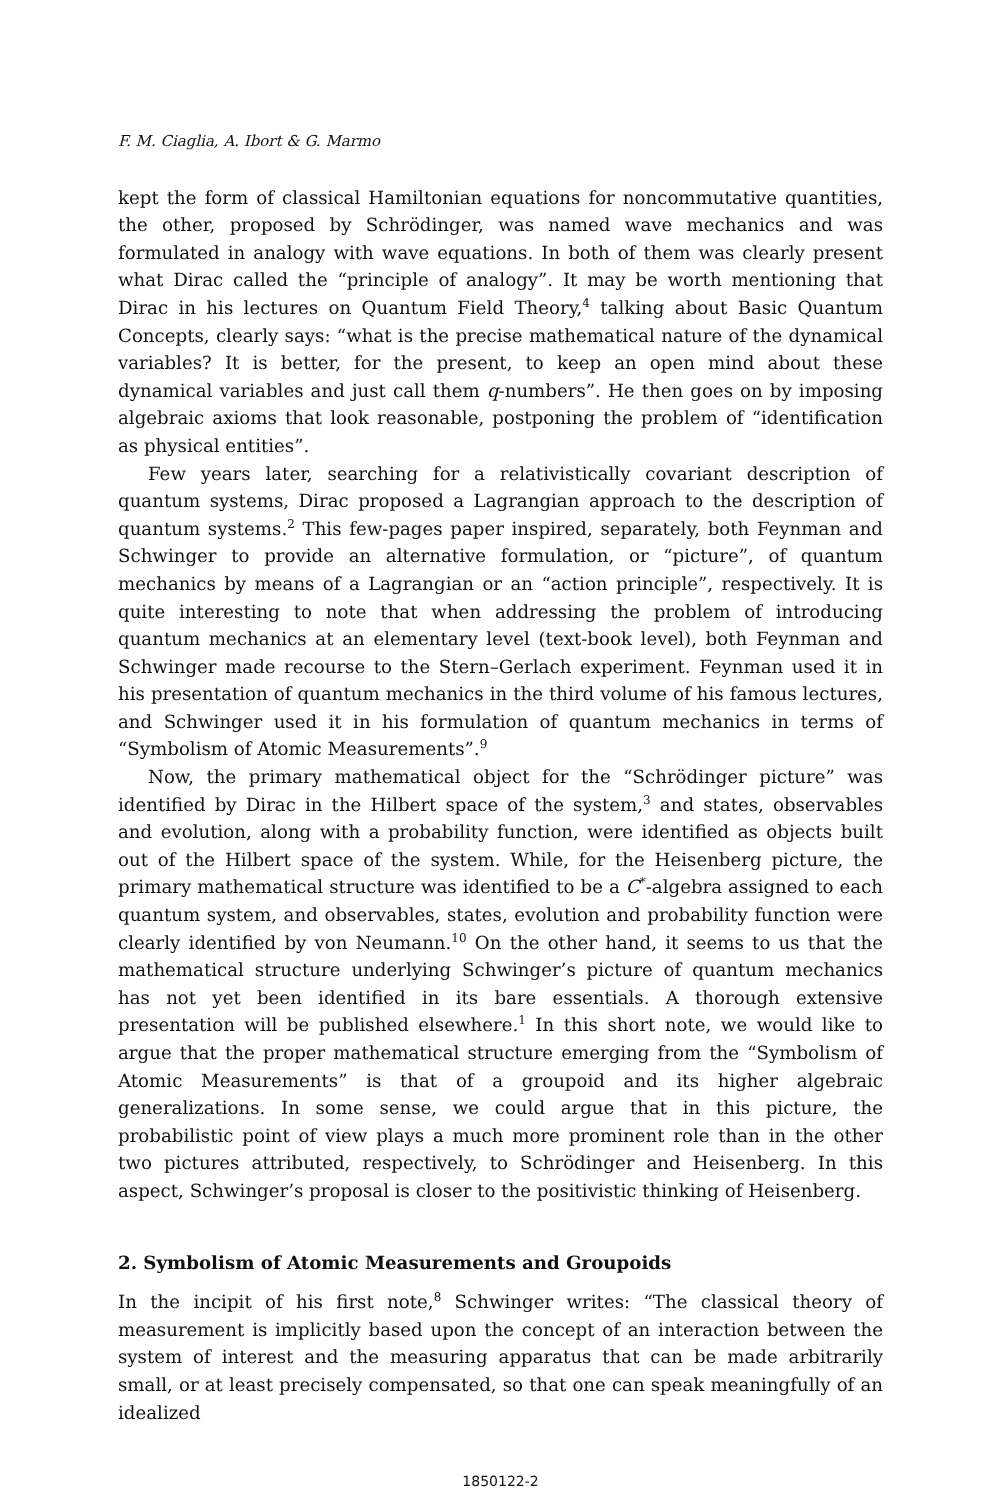F. M. Ciaglia, A. Ibort & G. Marmo
kept the form of classical Hamiltonian equations for noncommutative quantities, the other, proposed by Schrödinger, was named wave mechanics and was formulated in analogy with wave equations. In both of them was clearly present what Dirac called the “principle of analogy”. It may be worth mentioning that Dirac in his lectures on Quantum Field Theory,<sup>4</sup> talking about Basic Quantum Concepts, clearly says: “what is the precise mathematical nature of the dynamical variables? It is better, for the present, to keep an open mind about these dynamical variables and just call them q-numbers”. He then goes on by imposing algebraic axioms that look reasonable, postponing the problem of “identification as physical entities”.
Few years later, searching for a relativistically covariant description of quantum systems, Dirac proposed a Lagrangian approach to the description of quantum systems.<sup>2</sup> This few-pages paper inspired, separately, both Feynman and Schwinger to provide an alternative formulation, or “picture”, of quantum mechanics by means of a Lagrangian or an “action principle”, respectively. It is quite interesting to note that when addressing the problem of introducing quantum mechanics at an elementary level (text-book level), both Feynman and Schwinger made recourse to the Stern–Gerlach experiment. Feynman used it in his presentation of quantum mechanics in the third volume of his famous lectures, and Schwinger used it in his formulation of quantum mechanics in terms of “Symbolism of Atomic Measurements”.<sup>9</sup>
Now, the primary mathematical object for the “Schrödinger picture” was identified by Dirac in the Hilbert space of the system,<sup>3</sup> and states, observables and evolution, along with a probability function, were identified as objects built out of the Hilbert space of the system. While, for the Heisenberg picture, the primary mathematical structure was identified to be a C<sup>*</sup>-algebra assigned to each quantum system, and observables, states, evolution and probability function were clearly identified by von Neumann.<sup>10</sup> On the other hand, it seems to us that the mathematical structure underlying Schwinger’s picture of quantum mechanics has not yet been identified in its bare essentials. A thorough extensive presentation will be published elsewhere.<sup>1</sup> In this short note, we would like to argue that the proper mathematical structure emerging from the “Symbolism of Atomic Measurements” is that of a groupoid and its higher algebraic generalizations. In some sense, we could argue that in this picture, the probabilistic point of view plays a much more prominent role than in the other two pictures attributed, respectively, to Schrödinger and Heisenberg. In this aspect, Schwinger’s proposal is closer to the positivistic thinking of Heisenberg.
2. Symbolism of Atomic Measurements and Groupoids
In the incipit of his first note,<sup>8</sup> Schwinger writes: “The classical theory of measurement is implicitly based upon the concept of an interaction between the system of interest and the measuring apparatus that can be made arbitrarily small, or at least precisely compensated, so that one can speak meaningfully of an idealized
1850122-2